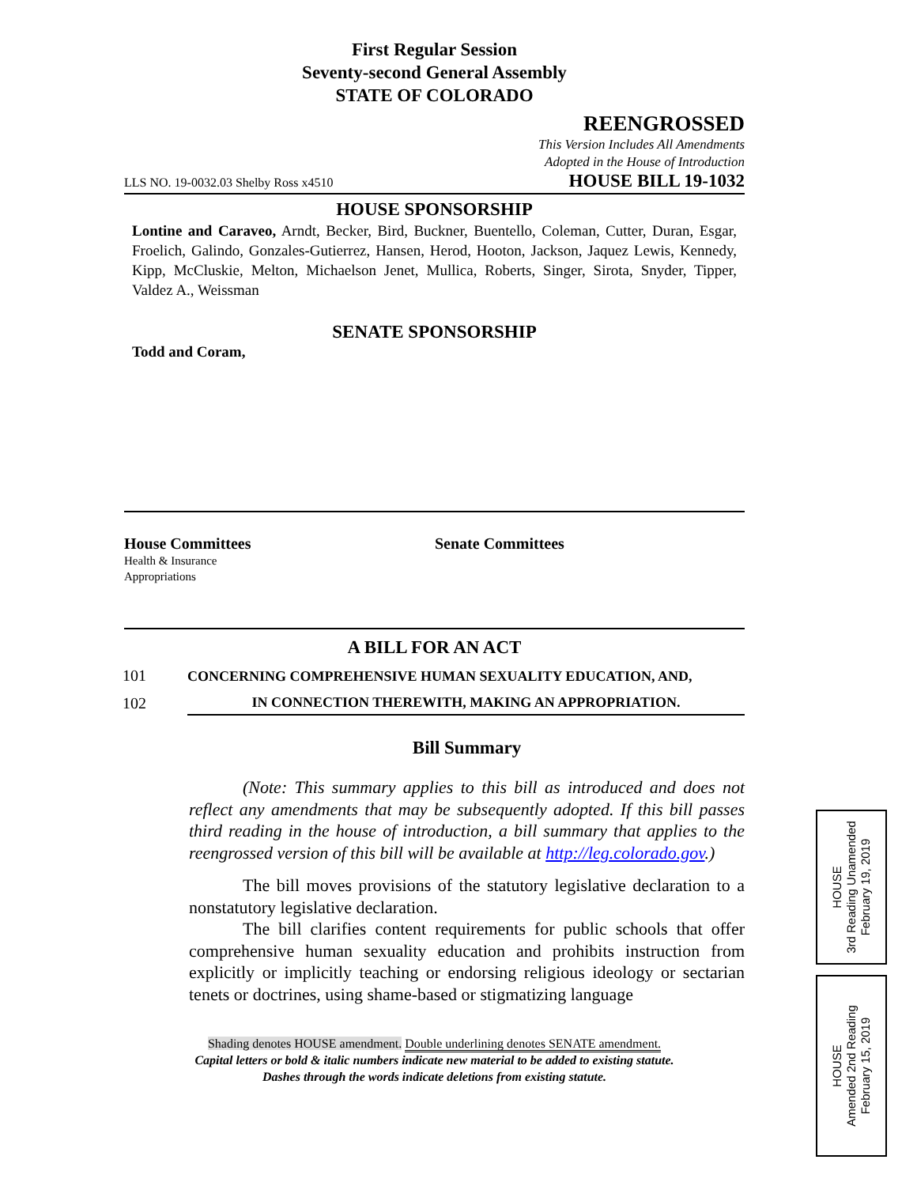First Regular Session
Seventy-second General Assembly
STATE OF COLORADO
REENGROSSED
This Version Includes All Amendments
Adopted in the House of Introduction
LLS NO. 19-0032.03 Shelby Ross x4510 HOUSE BILL 19-1032
HOUSE SPONSORSHIP
Lontine and Caraveo, Arndt, Becker, Bird, Buckner, Buentello, Coleman, Cutter, Duran, Esgar, Froelich, Galindo, Gonzales-Gutierrez, Hansen, Herod, Hooton, Jackson, Jaquez Lewis, Kennedy, Kipp, McCluskie, Melton, Michaelson Jenet, Mullica, Roberts, Singer, Sirota, Snyder, Tipper, Valdez A., Weissman
SENATE SPONSORSHIP
Todd and Coram,
House Committees
Health & Insurance
Appropriations
Senate Committees
A BILL FOR AN ACT
101 CONCERNING COMPREHENSIVE HUMAN SEXUALITY EDUCATION, AND,
102 IN CONNECTION THEREWITH, MAKING AN APPROPRIATION.
Bill Summary
(Note: This summary applies to this bill as introduced and does not reflect any amendments that may be subsequently adopted. If this bill passes third reading in the house of introduction, a bill summary that applies to the reengrossed version of this bill will be available at http://leg.colorado.gov.)
The bill moves provisions of the statutory legislative declaration to a nonstatutory legislative declaration.
The bill clarifies content requirements for public schools that offer comprehensive human sexuality education and prohibits instruction from explicitly or implicitly teaching or endorsing religious ideology or sectarian tenets or doctrines, using shame-based or stigmatizing language
Shading denotes HOUSE amendment. Double underlining denotes SENATE amendment.
Capital letters or bold & italic numbers indicate new material to be added to existing statute.
Dashes through the words indicate deletions from existing statute.
HOUSE
3rd Reading Unamended
February 19, 2019
HOUSE
Amended 2nd Reading
February 15, 2019